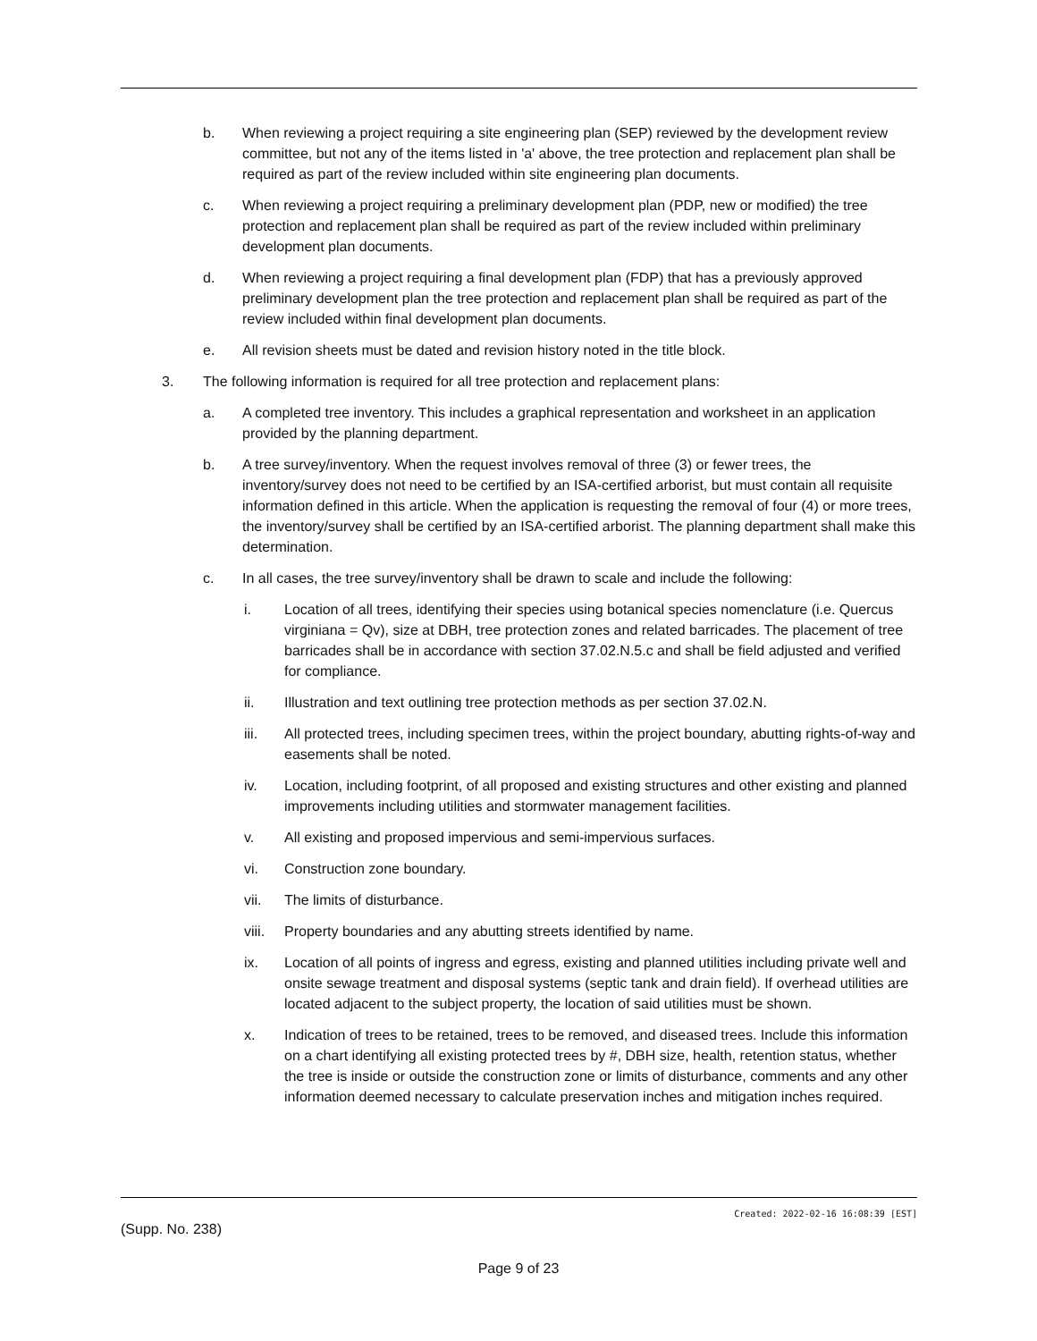b. When reviewing a project requiring a site engineering plan (SEP) reviewed by the development review committee, but not any of the items listed in 'a' above, the tree protection and replacement plan shall be required as part of the review included within site engineering plan documents.
c. When reviewing a project requiring a preliminary development plan (PDP, new or modified) the tree protection and replacement plan shall be required as part of the review included within preliminary development plan documents.
d. When reviewing a project requiring a final development plan (FDP) that has a previously approved preliminary development plan the tree protection and replacement plan shall be required as part of the review included within final development plan documents.
e. All revision sheets must be dated and revision history noted in the title block.
3. The following information is required for all tree protection and replacement plans:
a. A completed tree inventory. This includes a graphical representation and worksheet in an application provided by the planning department.
b. A tree survey/inventory. When the request involves removal of three (3) or fewer trees, the inventory/survey does not need to be certified by an ISA-certified arborist, but must contain all requisite information defined in this article. When the application is requesting the removal of four (4) or more trees, the inventory/survey shall be certified by an ISA-certified arborist. The planning department shall make this determination.
c. In all cases, the tree survey/inventory shall be drawn to scale and include the following:
i. Location of all trees, identifying their species using botanical species nomenclature (i.e. Quercus virginiana = Qv), size at DBH, tree protection zones and related barricades. The placement of tree barricades shall be in accordance with section 37.02.N.5.c and shall be field adjusted and verified for compliance.
ii. Illustration and text outlining tree protection methods as per section 37.02.N.
iii. All protected trees, including specimen trees, within the project boundary, abutting rights-of-way and easements shall be noted.
iv. Location, including footprint, of all proposed and existing structures and other existing and planned improvements including utilities and stormwater management facilities.
v. All existing and proposed impervious and semi-impervious surfaces.
vi. Construction zone boundary.
vii. The limits of disturbance.
viii. Property boundaries and any abutting streets identified by name.
ix. Location of all points of ingress and egress, existing and planned utilities including private well and onsite sewage treatment and disposal systems (septic tank and drain field). If overhead utilities are located adjacent to the subject property, the location of said utilities must be shown.
x. Indication of trees to be retained, trees to be removed, and diseased trees. Include this information on a chart identifying all existing protected trees by #, DBH size, health, retention status, whether the tree is inside or outside the construction zone or limits of disturbance, comments and any other information deemed necessary to calculate preservation inches and mitigation inches required.
Created: 2022-02-16 16:08:39 [EST]
(Supp. No. 238)
Page 9 of 23